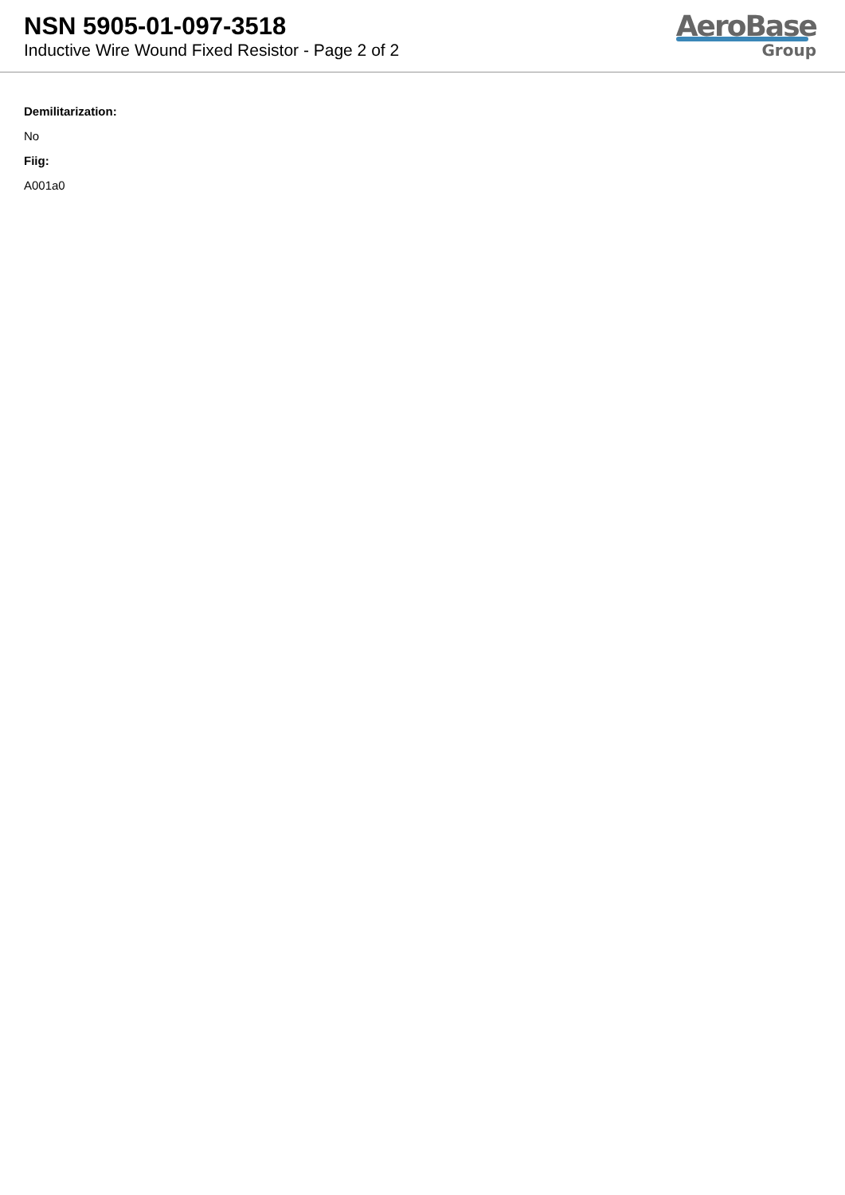NSN 5905-01-097-3518
Inductive Wire Wound Fixed Resistor - Page 2 of 2
AeroBase
Group
Demilitarization:
No
Fiig:
A001a0